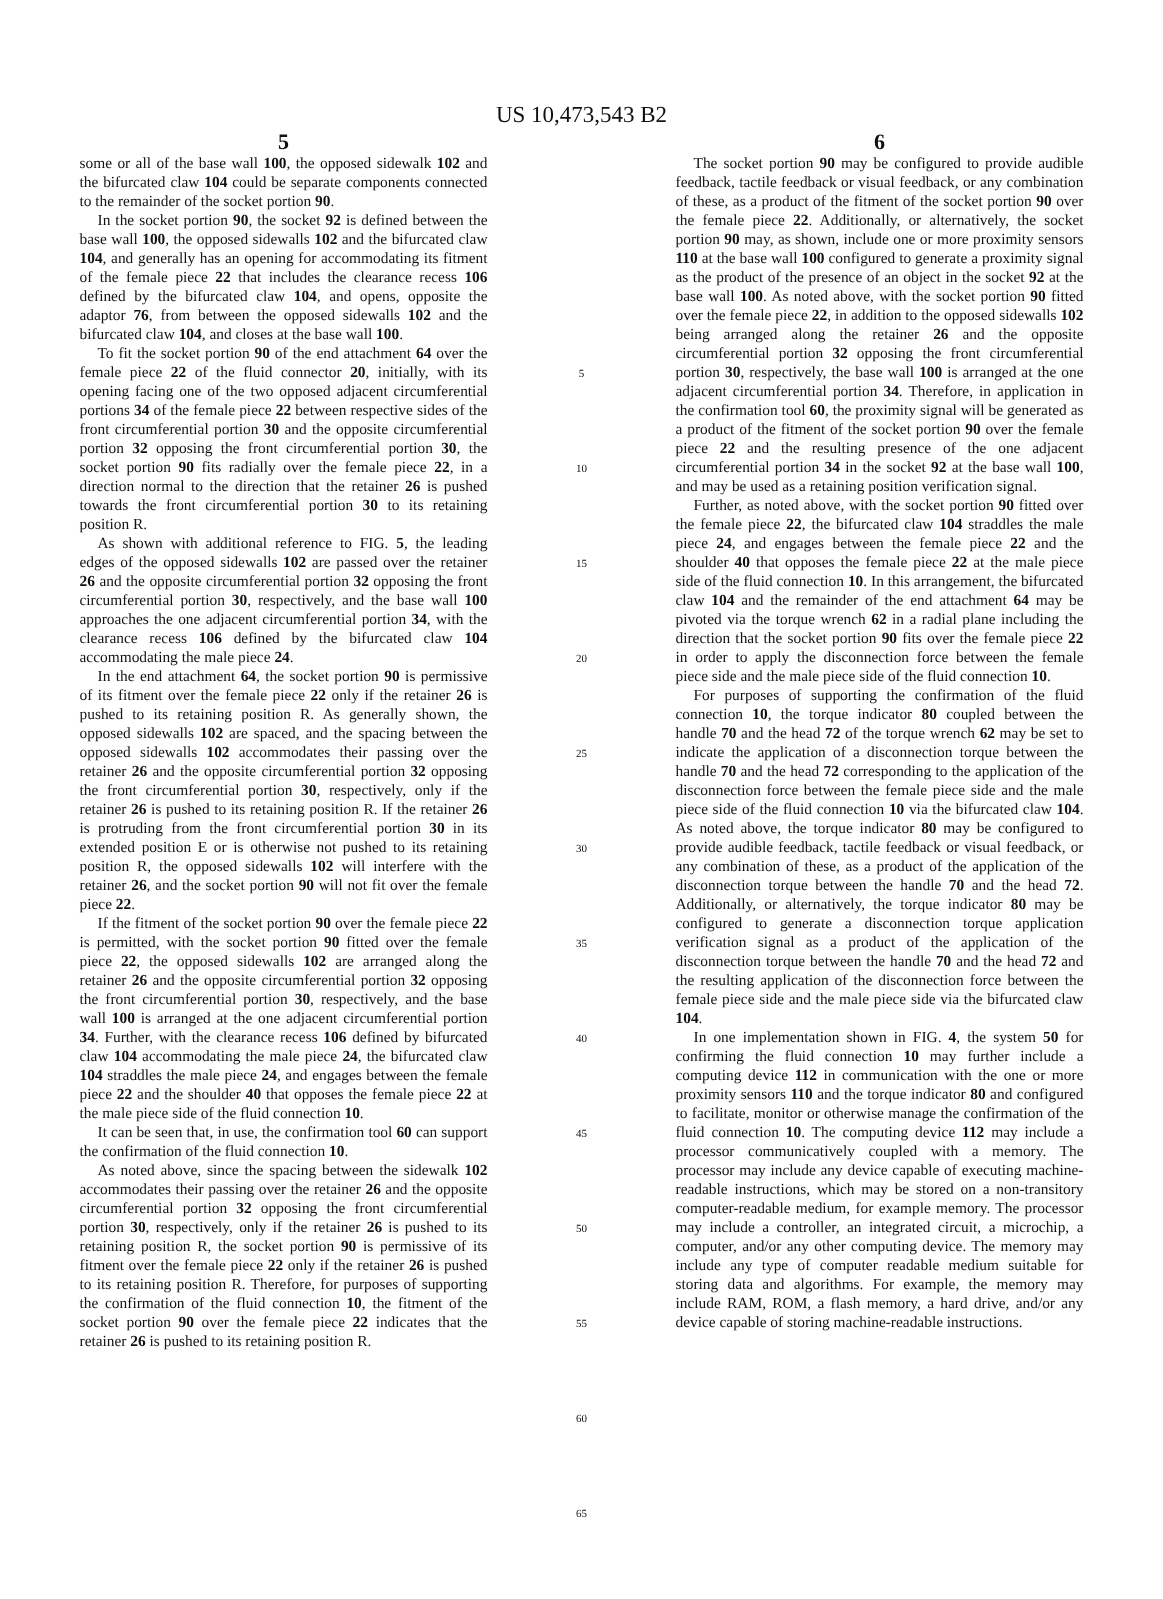US 10,473,543 B2
5
some or all of the base wall 100, the opposed sidewalk 102 and the bifurcated claw 104 could be separate components connected to the remainder of the socket portion 90.
In the socket portion 90, the socket 92 is defined between the base wall 100, the opposed sidewalls 102 and the bifurcated claw 104, and generally has an opening for accommodating its fitment of the female piece 22 that includes the clearance recess 106 defined by the bifurcated claw 104, and opens, opposite the adaptor 76, from between the opposed sidewalls 102 and the bifurcated claw 104, and closes at the base wall 100.
To fit the socket portion 90 of the end attachment 64 over the female piece 22 of the fluid connector 20, initially, with its opening facing one of the two opposed adjacent circumferential portions 34 of the female piece 22 between respective sides of the front circumferential portion 30 and the opposite circumferential portion 32 opposing the front circumferential portion 30, the socket portion 90 fits radially over the female piece 22, in a direction normal to the direction that the retainer 26 is pushed towards the front circumferential portion 30 to its retaining position R.
As shown with additional reference to FIG. 5, the leading edges of the opposed sidewalls 102 are passed over the retainer 26 and the opposite circumferential portion 32 opposing the front circumferential portion 30, respectively, and the base wall 100 approaches the one adjacent circumferential portion 34, with the clearance recess 106 defined by the bifurcated claw 104 accommodating the male piece 24.
In the end attachment 64, the socket portion 90 is permissive of its fitment over the female piece 22 only if the retainer 26 is pushed to its retaining position R. As generally shown, the opposed sidewalls 102 are spaced, and the spacing between the opposed sidewalls 102 accommodates their passing over the retainer 26 and the opposite circumferential portion 32 opposing the front circumferential portion 30, respectively, only if the retainer 26 is pushed to its retaining position R. If the retainer 26 is protruding from the front circumferential portion 30 in its extended position E or is otherwise not pushed to its retaining position R, the opposed sidewalls 102 will interfere with the retainer 26, and the socket portion 90 will not fit over the female piece 22.
If the fitment of the socket portion 90 over the female piece 22 is permitted, with the socket portion 90 fitted over the female piece 22, the opposed sidewalls 102 are arranged along the retainer 26 and the opposite circumferential portion 32 opposing the front circumferential portion 30, respectively, and the base wall 100 is arranged at the one adjacent circumferential portion 34. Further, with the clearance recess 106 defined by bifurcated claw 104 accommodating the male piece 24, the bifurcated claw 104 straddles the male piece 24, and engages between the female piece 22 and the shoulder 40 that opposes the female piece 22 at the male piece side of the fluid connection 10.
It can be seen that, in use, the confirmation tool 60 can support the confirmation of the fluid connection 10.
As noted above, since the spacing between the sidewalk 102 accommodates their passing over the retainer 26 and the opposite circumferential portion 32 opposing the front circumferential portion 30, respectively, only if the retainer 26 is pushed to its retaining position R, the socket portion 90 is permissive of its fitment over the female piece 22 only if the retainer 26 is pushed to its retaining position R. Therefore, for purposes of supporting the confirmation of the fluid connection 10, the fitment of the socket portion 90 over the female piece 22 indicates that the retainer 26 is pushed to its retaining position R.
5
10
15
20
25
30
35
40
45
50
55
60
65
6
The socket portion 90 may be configured to provide audible feedback, tactile feedback or visual feedback, or any combination of these, as a product of the fitment of the socket portion 90 over the female piece 22. Additionally, or alternatively, the socket portion 90 may, as shown, include one or more proximity sensors 110 at the base wall 100 configured to generate a proximity signal as the product of the presence of an object in the socket 92 at the base wall 100. As noted above, with the socket portion 90 fitted over the female piece 22, in addition to the opposed sidewalls 102 being arranged along the retainer 26 and the opposite circumferential portion 32 opposing the front circumferential portion 30, respectively, the base wall 100 is arranged at the one adjacent circumferential portion 34. Therefore, in application in the confirmation tool 60, the proximity signal will be generated as a product of the fitment of the socket portion 90 over the female piece 22 and the resulting presence of the one adjacent circumferential portion 34 in the socket 92 at the base wall 100, and may be used as a retaining position verification signal.
Further, as noted above, with the socket portion 90 fitted over the female piece 22, the bifurcated claw 104 straddles the male piece 24, and engages between the female piece 22 and the shoulder 40 that opposes the female piece 22 at the male piece side of the fluid connection 10. In this arrangement, the bifurcated claw 104 and the remainder of the end attachment 64 may be pivoted via the torque wrench 62 in a radial plane including the direction that the socket portion 90 fits over the female piece 22 in order to apply the disconnection force between the female piece side and the male piece side of the fluid connection 10.
For purposes of supporting the confirmation of the fluid connection 10, the torque indicator 80 coupled between the handle 70 and the head 72 of the torque wrench 62 may be set to indicate the application of a disconnection torque between the handle 70 and the head 72 corresponding to the application of the disconnection force between the female piece side and the male piece side of the fluid connection 10 via the bifurcated claw 104. As noted above, the torque indicator 80 may be configured to provide audible feedback, tactile feedback or visual feedback, or any combination of these, as a product of the application of the disconnection torque between the handle 70 and the head 72. Additionally, or alternatively, the torque indicator 80 may be configured to generate a disconnection torque application verification signal as a product of the application of the disconnection torque between the handle 70 and the head 72 and the resulting application of the disconnection force between the female piece side and the male piece side via the bifurcated claw 104.
In one implementation shown in FIG. 4, the system 50 for confirming the fluid connection 10 may further include a computing device 112 in communication with the one or more proximity sensors 110 and the torque indicator 80 and configured to facilitate, monitor or otherwise manage the confirmation of the fluid connection 10. The computing device 112 may include a processor communicatively coupled with a memory. The processor may include any device capable of executing machine-readable instructions, which may be stored on a non-transitory computer-readable medium, for example memory. The processor may include a controller, an integrated circuit, a microchip, a computer, and/or any other computing device. The memory may include any type of computer readable medium suitable for storing data and algorithms. For example, the memory may include RAM, ROM, a flash memory, a hard drive, and/or any device capable of storing machine-readable instructions.